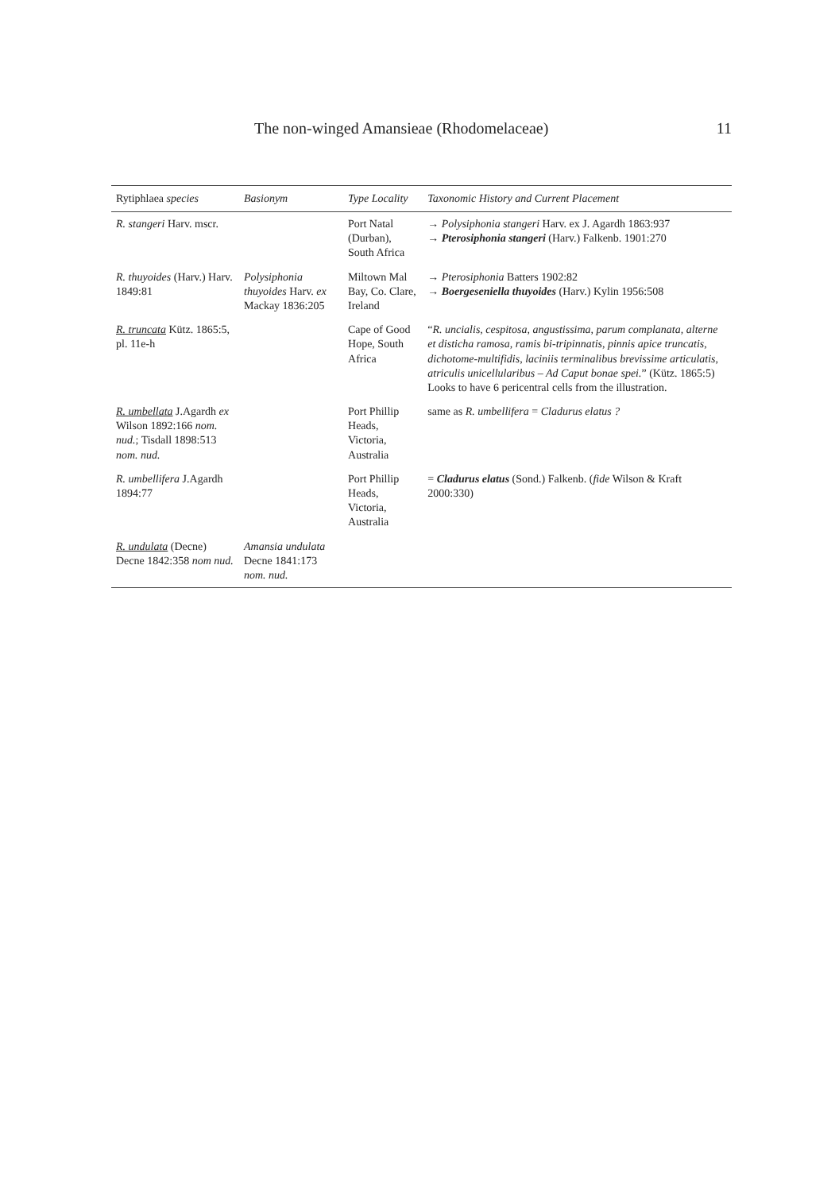The non-winged Amansieae (Rhodomelaceae) 11
| Rytiphlaea species | Basionym | Type Locality | Taxonomic History and Current Placement |
| --- | --- | --- | --- |
| R. stangeri Harv. mscr. | | Port Natal (Durban), South Africa | → Polysiphonia stangeri Harv. ex J. Agardh 1863:937 → Pterosiphonia stangeri (Harv.) Falkenb. 1901:270 |
| R. thuyoides (Harv.) Harv. 1849:81 | Polysiphonia thuyoides Harv. ex Mackay 1836:205 | Miltown Mal Bay, Co. Clare, Ireland | → Pterosiphonia Batters 1902:82 → Boergeseniella thuyoides (Harv.) Kylin 1956:508 |
| R. truncata Kütz. 1865:5, pl. 11e-h | | Cape of Good Hope, South Africa | “ R. uncialis, cespitosa, angustissima, parum complanata, alterne et disticha ramosa, ramis bi-tripinnatis, pinnis apice truncatis, dichotome-multifidis, laciniis terminalibus brevissime articulatis, atriculis unicellularibus – Ad Caput bonae spei. ” (Kütz. 1865:5) Looks to have 6 pericentral cells from the illustration. |
| R. umbellata J.Agardh ex Wilson 1892:166 nom. nud. ; Tisdall 1898:513 nom. nud. | | Port Phillip Heads, Victoria, Australia | same as R. umbellifera = Cladurus elatus ? |
| R. umbellifera J.Agardh 1894:77 | | Port Phillip Heads, Victoria, Australia | = Cladurus elatus (Sond.) Falkenb. ( fide Wilson & Kraft 2000:330) |
| R. undulata (Decne) Decne 1842:358 nom nud. | Amansia undulata Decne 1841:173 nom. nud. | | |